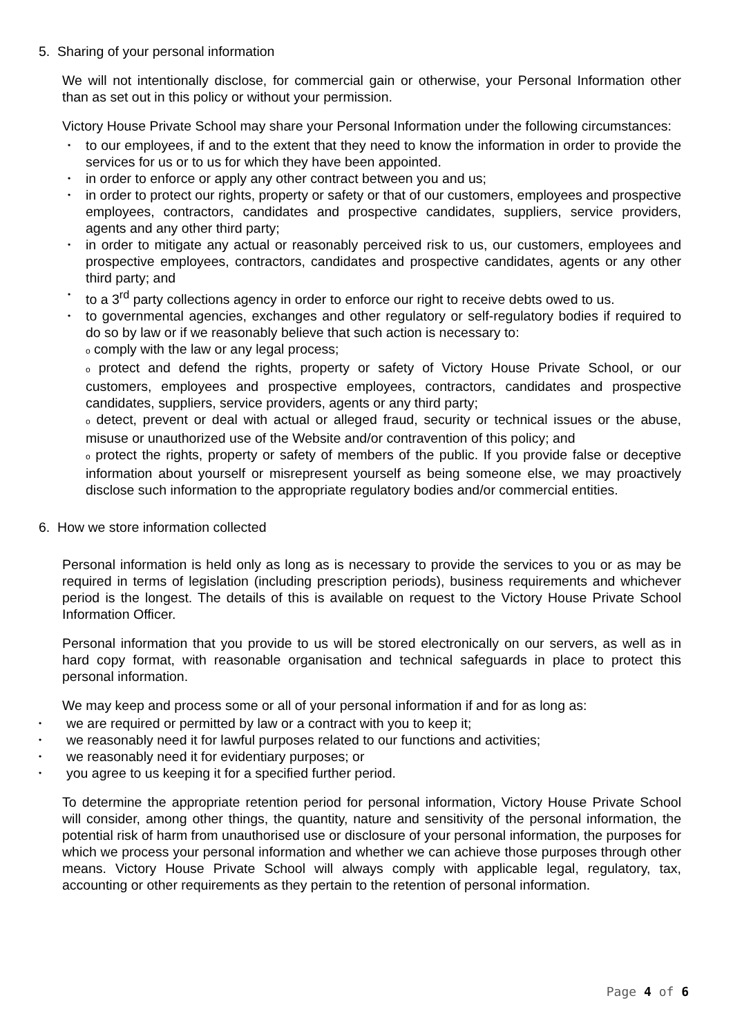5. Sharing of your personal information
We will not intentionally disclose, for commercial gain or otherwise, your Personal Information other than as set out in this policy or without your permission.
Victory House Private School may share your Personal Information under the following circumstances:
• to our employees, if and to the extent that they need to know the information in order to provide the services for us or to us for which they have been appointed.
• in order to enforce or apply any other contract between you and us;
• in order to protect our rights, property or safety or that of our customers, employees and prospective employees, contractors, candidates and prospective candidates, suppliers, service providers, agents and any other third party;
• in order to mitigate any actual or reasonably perceived risk to us, our customers, employees and prospective employees, contractors, candidates and prospective candidates, agents or any other third party; and
• to a 3<sup>rd</sup> party collections agency in order to enforce our right to receive debts owed to us.
• to governmental agencies, exchanges and other regulatory or self-regulatory bodies if required to do so by law or if we reasonably believe that such action is necessary to:
o comply with the law or any legal process;
o protect and defend the rights, property or safety of Victory House Private School, or our customers, employees and prospective employees, contractors, candidates and prospective candidates, suppliers, service providers, agents or any third party;
o detect, prevent or deal with actual or alleged fraud, security or technical issues or the abuse, misuse or unauthorized use of the Website and/or contravention of this policy; and
o protect the rights, property or safety of members of the public. If you provide false or deceptive information about yourself or misrepresent yourself as being someone else, we may proactively disclose such information to the appropriate regulatory bodies and/or commercial entities.
6. How we store information collected
Personal information is held only as long as is necessary to provide the services to you or as may be required in terms of legislation (including prescription periods), business requirements and whichever period is the longest. The details of this is available on request to the Victory House Private School Information Officer.
Personal information that you provide to us will be stored electronically on our servers, as well as in hard copy format, with reasonable organisation and technical safeguards in place to protect this personal information.
We may keep and process some or all of your personal information if and for as long as:
• we are required or permitted by law or a contract with you to keep it;
• we reasonably need it for lawful purposes related to our functions and activities;
• we reasonably need it for evidentiary purposes; or
• you agree to us keeping it for a specified further period.
To determine the appropriate retention period for personal information, Victory House Private School will consider, among other things, the quantity, nature and sensitivity of the personal information, the potential risk of harm from unauthorised use or disclosure of your personal information, the purposes for which we process your personal information and whether we can achieve those purposes through other means. Victory House Private School will always comply with applicable legal, regulatory, tax, accounting or other requirements as they pertain to the retention of personal information.
Page 4 of 6